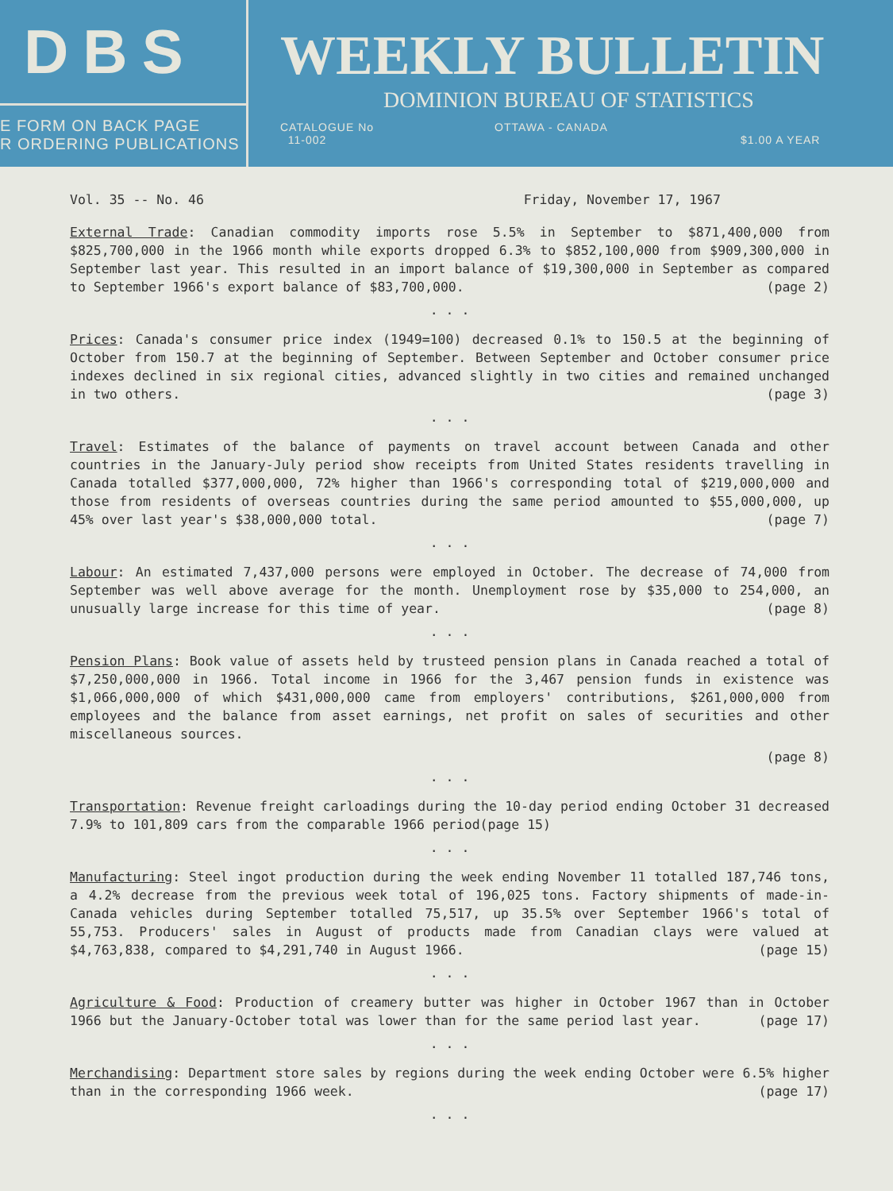DBS
E FORM ON BACK PAGE
R ORDERING PUBLICATIONS
WEEKLY BULLETIN
DOMINION BUREAU OF STATISTICS
CATALOGUE No
11-002 OTTAWA - CANADA $1.00 A YEAR
Vol. 35 -- No. 46 Friday, November 17, 1967
External Trade: Canadian commodity imports rose 5.5% in September to $871,400,000 from $825,700,000 in the 1966 month while exports dropped 6.3% to $852,100,000 from $909,300,000 in September last year. This resulted in an import balance of $19,300,000 in September as compared to September 1966's export balance of $83,700,000. (page 2)
. . .
Prices: Canada's consumer price index (1949=100) decreased 0.1% to 150.5 at the beginning of October from 150.7 at the beginning of September. Between September and October consumer price indexes declined in six regional cities, advanced slightly in two cities and remained unchanged in two others. (page 3)
. . .
Travel: Estimates of the balance of payments on travel account between Canada and other countries in the January-July period show receipts from United States residents travelling in Canada totalled $377,000,000, 72% higher than 1966's corresponding total of $219,000,000 and those from residents of overseas countries during the same period amounted to $55,000,000, up 45% over last year's $38,000,000 total. (page 7)
. . .
Labour: An estimated 7,437,000 persons were employed in October. The decrease of 74,000 from September was well above average for the month. Unemployment rose by $35,000 to 254,000, an unusually large increase for this time of year. (page 8)
. . .
Pension Plans: Book value of assets held by trusteed pension plans in Canada reached a total of $7,250,000,000 in 1966. Total income in 1966 for the 3,467 pension funds in existence was $1,066,000,000 of which $431,000,000 came from employers' contributions, $261,000,000 from employees and the balance from asset earnings, net profit on sales of securities and other miscellaneous sources.
(page 8)
. . .
Transportation: Revenue freight carloadings during the 10-day period ending October 31 decreased 7.9% to 101,809 cars from the comparable 1966 period(page 15)
. . .
Manufacturing: Steel ingot production during the week ending November 11 totalled 187,746 tons, a 4.2% decrease from the previous week total of 196,025 tons. Factory shipments of made-in-Canada vehicles during September totalled 75,517, up 35.5% over September 1966's total of 55,753. Producers' sales in August of products made from Canadian clays were valued at $4,763,838, compared to $4,291,740 in August 1966. (page 15)
. . .
Agriculture & Food: Production of creamery butter was higher in October 1967 than in October 1966 but the January-October total was lower than for the same period last year. (page 17)
. . .
Merchandising: Department store sales by regions during the week ending October were 6.5% higher than in the corresponding 1966 week. (page 17)
. . .